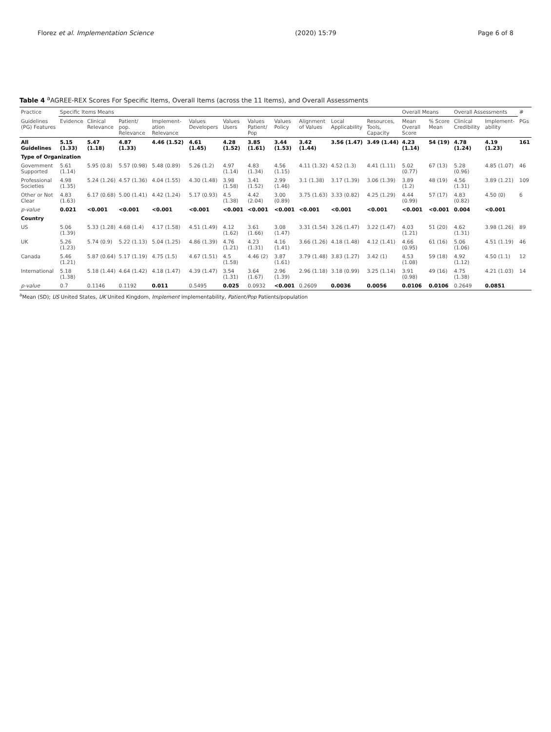Florez et al. Implementation Science (2020) 15:79 Page 6 of 8
Table 4 <sup>a</sup>AGREE-REX Scores For Specific Items, Overall Items (across the 11 Items), and Overall Assessments
| Practice | Specific Items Means | | | | | | | | | | | Overall Means | | Overall Assessments | | # |
| --- | --- | --- | --- | --- | --- | --- | --- | --- | --- | --- | --- | --- | --- | --- | --- | --- |
| Guidelines (PG) Features | Evidence | Clinical Relevance | Patient/ pop. Relevance | Implement-ation Relevance | Values Developers | Values Users | Values Patient/ Pop | Values Policy | Alignment of Values | Local Applicability | Resources, Tools, Capacity | Mean Overall Score | % Score Mean | Clinical Credibility | Implement-ability | PGs |
| All Guidelines | 5.15 (1.33) | 5.47 (1.18) | 4.87 (1.33) | 4.46 (1.52) | 4.61 (1.45) | 4.28 (1.52) | 3.85 (1.61) | 3.44 (1.53) | 3.42 (1.44) | 3.56 (1.47) | 3.49 (1.44) | 4.23 (1.14) | 54 (19) | 4.78 (1.24) | 4.19 (1.23) | 161 |
| Type of Organization | | | | | | | | | | | | | | | | |
| Government Supported | 5.61 (1.14) | 5.95 (0.8) | 5.57 (0.98) | 5.48 (0.89) | 5.26 (1.2) | 4.97 (1.14) | 4.83 (1.34) | 4.56 (1.15) | 4.11 (1.32) | 4.52 (1.3) | 4.41 (1.11) | 5.02 (0.77) | 67 (13) | 5.28 (0.96) | 4.85 (1.07) | 46 |
| Professional Societies | 4.98 (1.35) | 5.24 (1.26) | 4.57 (1.36) | 4.04 (1.55) | 4.30 (1.48) | 3.98 (1.58) | 3.41 (1.52) | 2.99 (1.46) | 3.1 (1.38) | 3.17 (1.39) | 3.06 (1.39) | 3.89 (1.2) | 48 (19) | 4.56 (1.31) | 3.89 (1.21) | 109 |
| Other or Not Clear | 4.83 (1.63) | 6.17 (0.68) | 5.00 (1.41) | 4.42 (1.24) | 5.17 (0.93) | 4.5 (1.38) | 4.42 (2.04) | 3.00 (0.89) | 3.75 (1.63) | 3.33 (0.82) | 4.25 (1.29) | 4.44 (0.99) | 57 (17) | 4.83 (0.82) | 4.50 (0) | 6 |
| p-value | 0.021 | <0.001 | <0.001 | <0.001 | <0.001 | <0.001 | <0.001 | <0.001 | <0.001 | <0.001 | <0.001 | <0.001 | <0.001 | 0.004 | <0.001 | |
| Country | | | | | | | | | | | | | | | | |
| US | 5.06 (1.39) | 5.33 (1.28) | 4.68 (1.4) | 4.17 (1.58) | 4.51 (1.49) | 4.12 (1.62) | 3.61 (1.66) | 3.08 (1.47) | 3.31 (1.54) | 3.26 (1.47) | 3.22 (1.47) | 4.03 (1.21) | 51 (20) | 4.62 (1.31) | 3.98 (1.26) | 89 |
| UK | 5.26 (1.23) | 5.74 (0.9) | 5.22 (1.13) | 5.04 (1.25) | 4.86 (1.39) | 4.76 (1.21) | 4.23 (1.31) | 4.16 (1.41) | 3.66 (1.26) | 4.18 (1.48) | 4.12 (1.41) | 4.66 (0.95) | 61 (16) | 5.06 (1.06) | 4.51 (1.19) | 46 |
| Canada | 5.46 (1.21) | 5.87 (0.64) | 5.17 (1.19) | 4.75 (1.5) | 4.67 (1.51) | 4.5 (1.58) | 4.46 (2) | 3.87 (1.61) | 3.79 (1.48) | 3.83 (1.27) | 3.42 (1) | 4.53 (1.08) | 59 (18) | 4.92 (1.12) | 4.50 (1.1) | 12 |
| International | 5.18 (1.38) | 5.18 (1.44) | 4.64 (1.42) | 4.18 (1.47) | 4.39 (1.47) | 3.54 (1.31) | 3.64 (1.67) | 2.96 (1.39) | 2.96 (1.18) | 3.18 (0.99) | 3.25 (1.14) | 3.91 (0.98) | 49 (16) | 4.75 (1.38) | 4.21 (1.03) | 14 |
| p-value | 0.7 | 0.1146 | 0.1192 | 0.011 | 0.5495 | 0.025 | 0.0932 | <0.001 | 0.2609 | 0.0036 | 0.0056 | 0.0106 | 0.0106 | 0.2649 | 0.0851 | |
<sup>a</sup> Mean (SD); US United States, UK United Kingdom, Implement implementability, Patient/Pop Patients/population